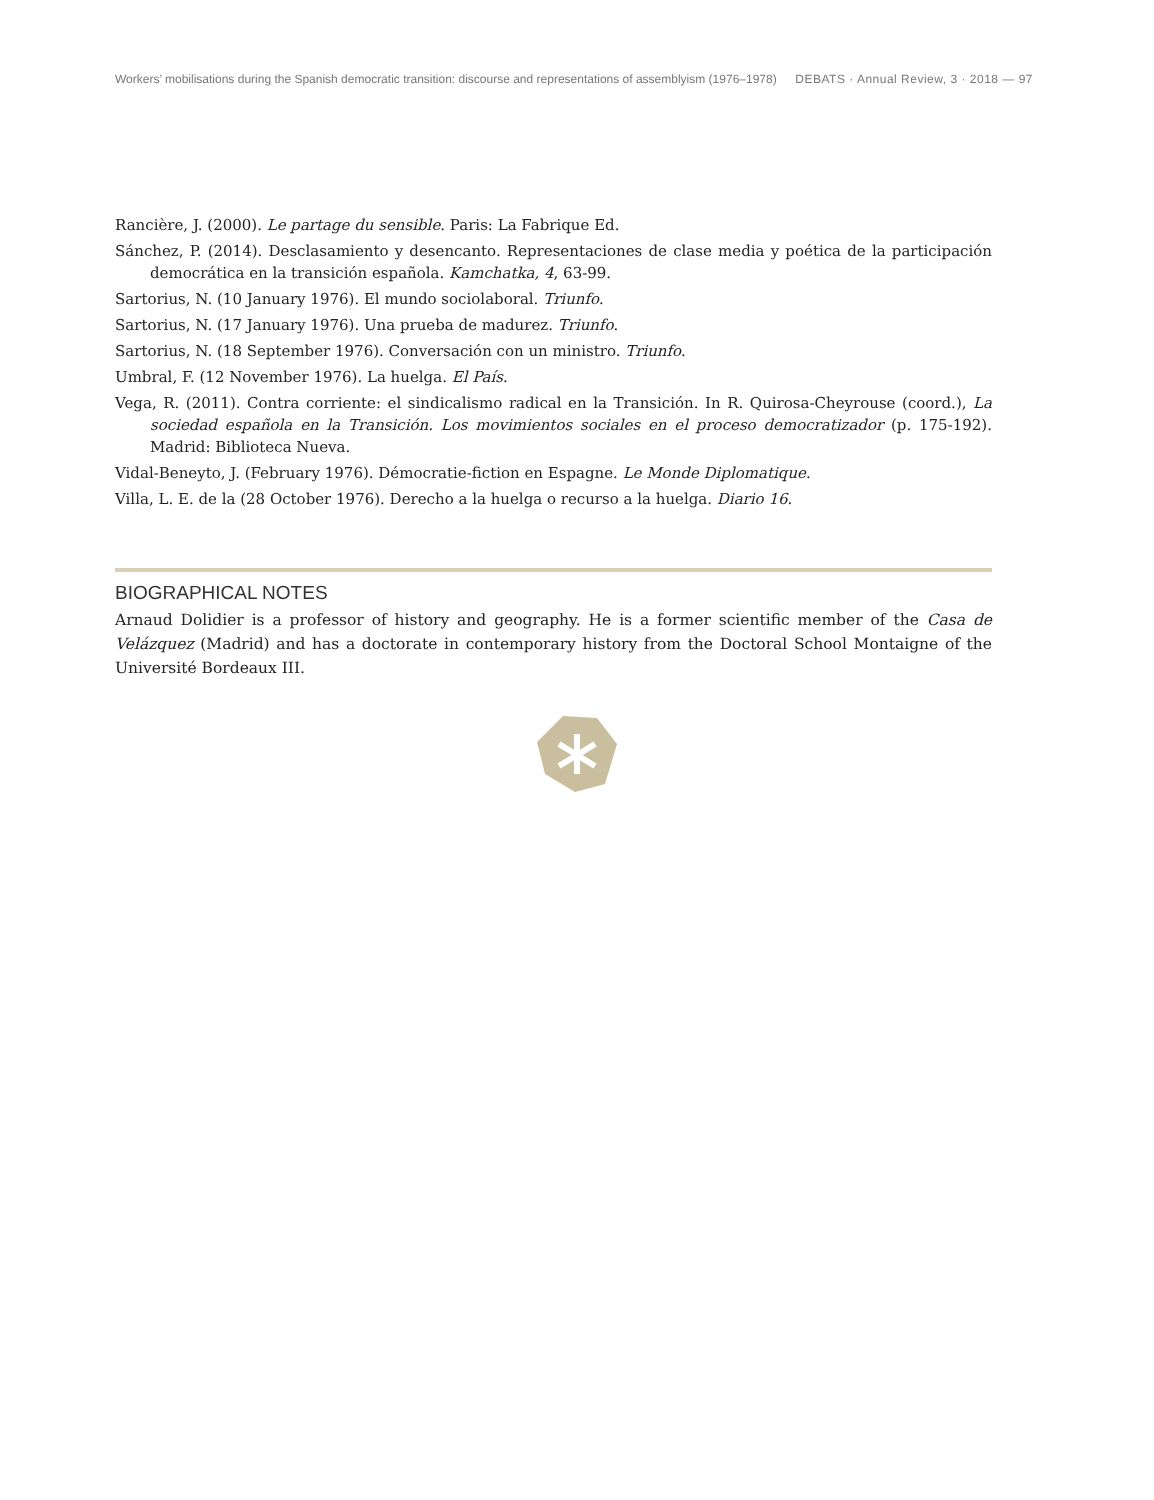Workers’ mobilisations during the Spanish democratic transition: discourse and representations of assemblyism (1976–1978) DEBATS · Annual Review, 3 · 2018 — 97
Rancière, J. (2000). Le partage du sensible. Paris: La Fabrique Ed.
Sánchez, P. (2014). Desclasamiento y desencanto. Representaciones de clase media y poética de la participación democrática en la transición española. Kamchatka, 4, 63-99.
Sartorius, N. (10 January 1976). El mundo sociolaboral. Triunfo.
Sartorius, N. (17 January 1976). Una prueba de madurez. Triunfo.
Sartorius, N. (18 September 1976). Conversación con un ministro. Triunfo.
Umbral, F. (12 November 1976). La huelga. El País.
Vega, R. (2011). Contra corriente: el sindicalismo radical en la Transición. In R. Quirosa-Cheyrouse (coord.), La sociedad española en la Transición. Los movimientos sociales en el proceso democratizador (p. 175-192). Madrid: Biblioteca Nueva.
Vidal-Beneyto, J. (February 1976). Démocratie-fiction en Espagne. Le Monde Diplomatique.
Villa, L. E. de la (28 October 1976). Derecho a la huelga o recurso a la huelga. Diario 16.
BIOGRAPHICAL NOTES
Arnaud Dolidier is a professor of history and geography. He is a former scientific member of the Casa de Velázquez (Madrid) and has a doctorate in contemporary history from the Doctoral School Montaigne of the Université Bordeaux III.